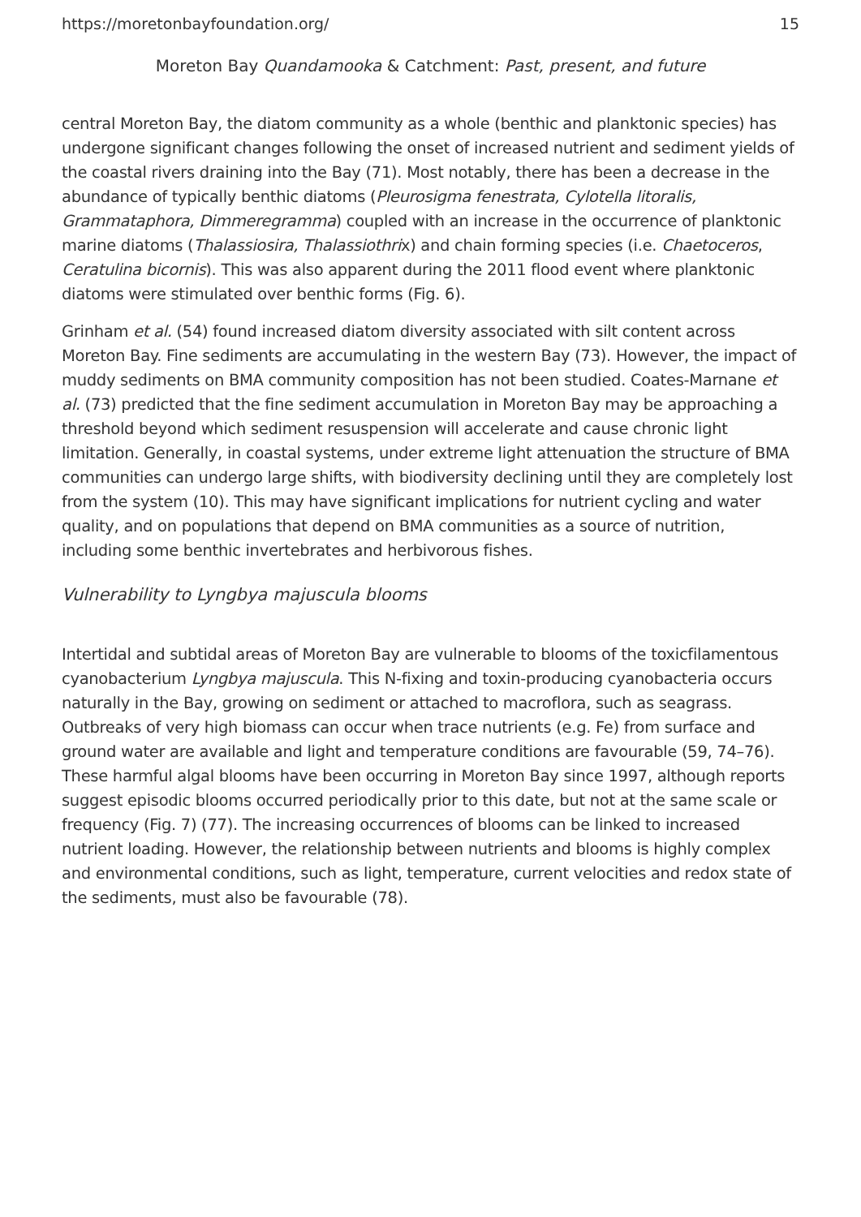https://moretonbayfoundation.org/ 15
Moreton Bay Quandamooka & Catchment: Past, present, and future
central Moreton Bay, the diatom community as a whole (benthic and planktonic species) has undergone significant changes following the onset of increased nutrient and sediment yields of the coastal rivers draining into the Bay (71). Most notably, there has been a decrease in the abundance of typically benthic diatoms (Pleurosigma fenestrata, Cylotella litoralis, Grammataphora, Dimmeregramma) coupled with an increase in the occurrence of planktonic marine diatoms (Thalassiosira, Thalassiothrix) and chain forming species (i.e. Chaetoceros, Ceratulina bicornis). This was also apparent during the 2011 flood event where planktonic diatoms were stimulated over benthic forms (Fig. 6).
Grinham et al. (54) found increased diatom diversity associated with silt content across Moreton Bay. Fine sediments are accumulating in the western Bay (73). However, the impact of muddy sediments on BMA community composition has not been studied. Coates-Marnane et al. (73) predicted that the fine sediment accumulation in Moreton Bay may be approaching a threshold beyond which sediment resuspension will accelerate and cause chronic light limitation. Generally, in coastal systems, under extreme light attenuation the structure of BMA communities can undergo large shifts, with biodiversity declining until they are completely lost from the system (10). This may have significant implications for nutrient cycling and water quality, and on populations that depend on BMA communities as a source of nutrition, including some benthic invertebrates and herbivorous fishes.
Vulnerability to Lyngbya majuscula blooms
Intertidal and subtidal areas of Moreton Bay are vulnerable to blooms of the toxicfilamentous cyanobacterium Lyngbya majuscula. This N-fixing and toxin-producing cyanobacteria occurs naturally in the Bay, growing on sediment or attached to macroflora, such as seagrass. Outbreaks of very high biomass can occur when trace nutrients (e.g. Fe) from surface and ground water are available and light and temperature conditions are favourable (59, 74–76). These harmful algal blooms have been occurring in Moreton Bay since 1997, although reports suggest episodic blooms occurred periodically prior to this date, but not at the same scale or frequency (Fig. 7) (77). The increasing occurrences of blooms can be linked to increased nutrient loading. However, the relationship between nutrients and blooms is highly complex and environmental conditions, such as light, temperature, current velocities and redox state of the sediments, must also be favourable (78).